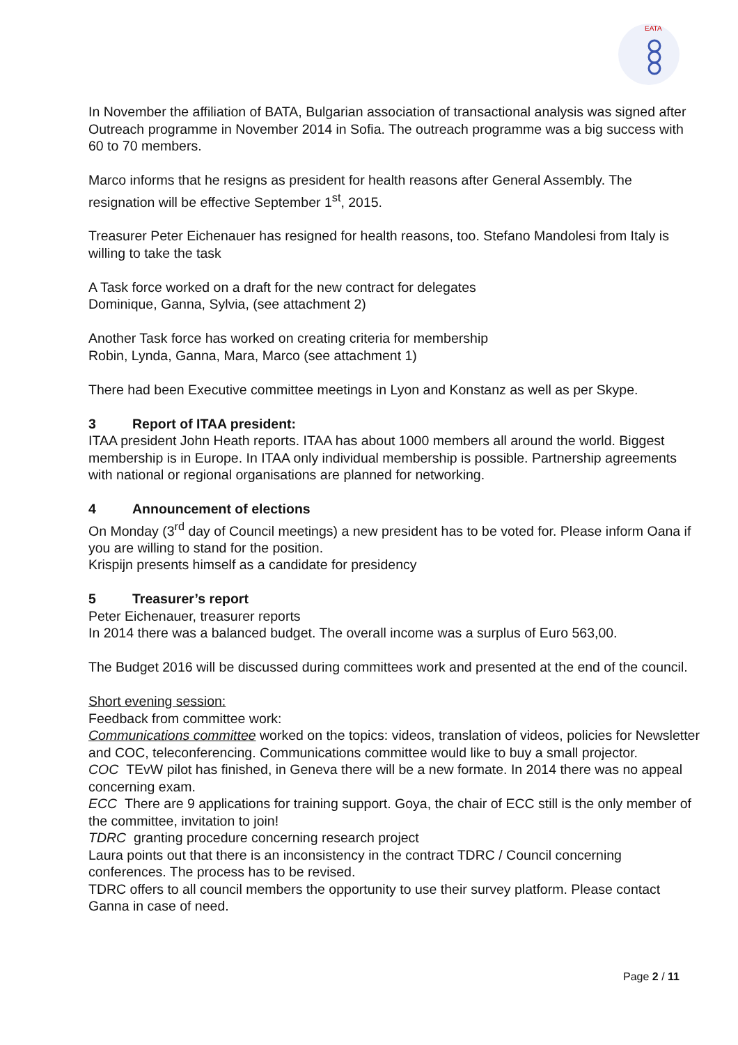EATA
In November the affiliation of BATA, Bulgarian association of transactional analysis was signed after Outreach programme in November 2014 in Sofia. The outreach programme was a big success with 60 to 70 members.
Marco informs that he resigns as president for health reasons after General Assembly. The resignation will be effective September 1<sup>st</sup>, 2015.
Treasurer Peter Eichenauer has resigned for health reasons, too. Stefano Mandolesi from Italy is willing to take the task
A Task force worked on a draft for the new contract for delegates
Dominique, Ganna, Sylvia, (see attachment 2)
Another Task force has worked on creating criteria for membership
Robin, Lynda, Ganna, Mara, Marco (see attachment 1)
There had been Executive committee meetings in Lyon and Konstanz as well as per Skype.
3 Report of ITAA president:
ITAA president John Heath reports. ITAA has about 1000 members all around the world. Biggest membership is in Europe. In ITAA only individual membership is possible. Partnership agreements with national or regional organisations are planned for networking.
4 Announcement of elections
On Monday (3<sup>rd</sup> day of Council meetings) a new president has to be voted for. Please inform Oana if you are willing to stand for the position.
Krispijn presents himself as a candidate for presidency
5 Treasurer’s report
Peter Eichenauer, treasurer reports
In 2014 there was a balanced budget. The overall income was a surplus of Euro 563,00.
The Budget 2016 will be discussed during committees work and presented at the end of the council.
Short evening session:
Feedback from committee work:
Communications committee worked on the topics: videos, translation of videos, policies for Newsletter and COC, teleconferencing. Communications committee would like to buy a small projector.
COC TEvW pilot has finished, in Geneva there will be a new formate. In 2014 there was no appeal concerning exam.
ECC There are 9 applications for training support. Goya, the chair of ECC still is the only member of the committee, invitation to join!
TDRC granting procedure concerning research project
Laura points out that there is an inconsistency in the contract TDRC / Council concerning conferences. The process has to be revised.
TDRC offers to all council members the opportunity to use their survey platform. Please contact Ganna in case of need.
Page 2 / 11